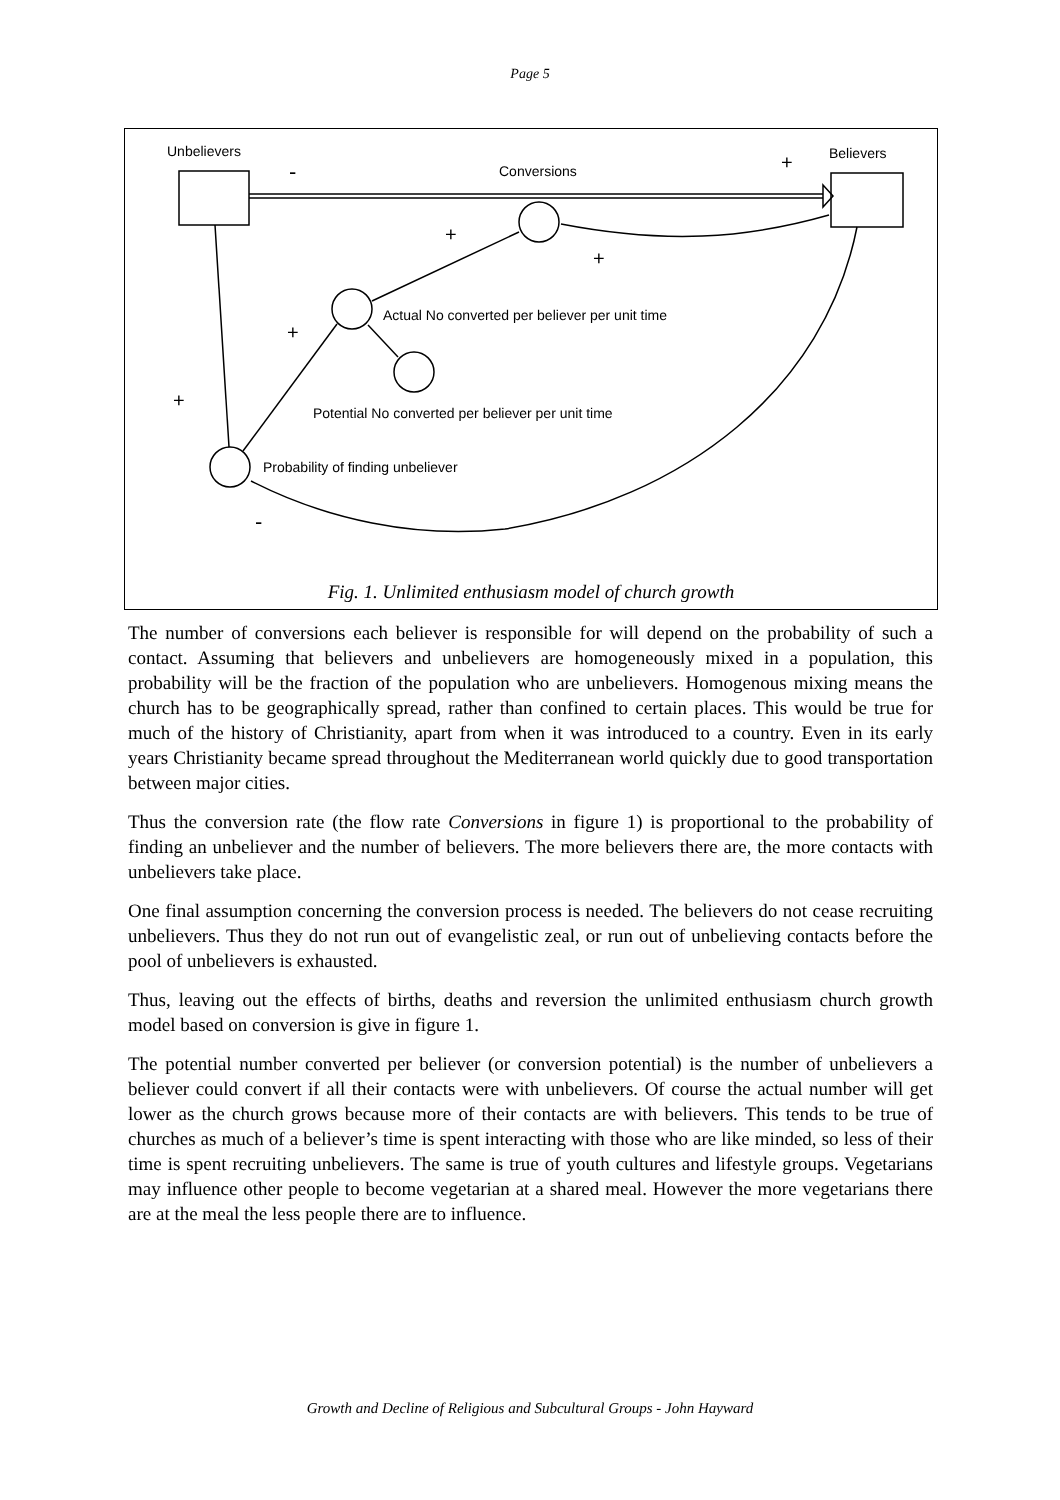Page 5
Unbelievers Believers
Conversions
Actual No converted per believer per unit time
Potential No converted per believer per unit time
Probability of finding unbeliever
- +
+
+
+
+
-
Fig. 1. Unlimited enthusiasm model of church growth
The number of conversions each believer is responsible for will depend on the probability of such a contact. Assuming that believers and unbelievers are homogeneously mixed in a population, this probability will be the fraction of the population who are unbelievers. Homogenous mixing means the church has to be geographically spread, rather than confined to certain places. This would be true for much of the history of Christianity, apart from when it was introduced to a country. Even in its early years Christianity became spread throughout the Mediterranean world quickly due to good transportation between major cities.
Thus the conversion rate (the flow rate Conversions in figure 1) is proportional to the probability of finding an unbeliever and the number of believers. The more believers there are, the more contacts with unbelievers take place.
One final assumption concerning the conversion process is needed. The believers do not cease recruiting unbelievers. Thus they do not run out of evangelistic zeal, or run out of unbelieving contacts before the pool of unbelievers is exhausted.
Thus, leaving out the effects of births, deaths and reversion the unlimited enthusiasm church growth model based on conversion is give in figure 1.
The potential number converted per believer (or conversion potential) is the number of unbelievers a believer could convert if all their contacts were with unbelievers. Of course the actual number will get lower as the church grows because more of their contacts are with believers. This tends to be true of churches as much of a believer’s time is spent interacting with those who are like minded, so less of their time is spent recruiting unbelievers. The same is true of youth cultures and lifestyle groups. Vegetarians may influence other people to become vegetarian at a shared meal. However the more vegetarians there are at the meal the less people there are to influence.
Growth and Decline of Religious and Subcultural Groups - John Hayward